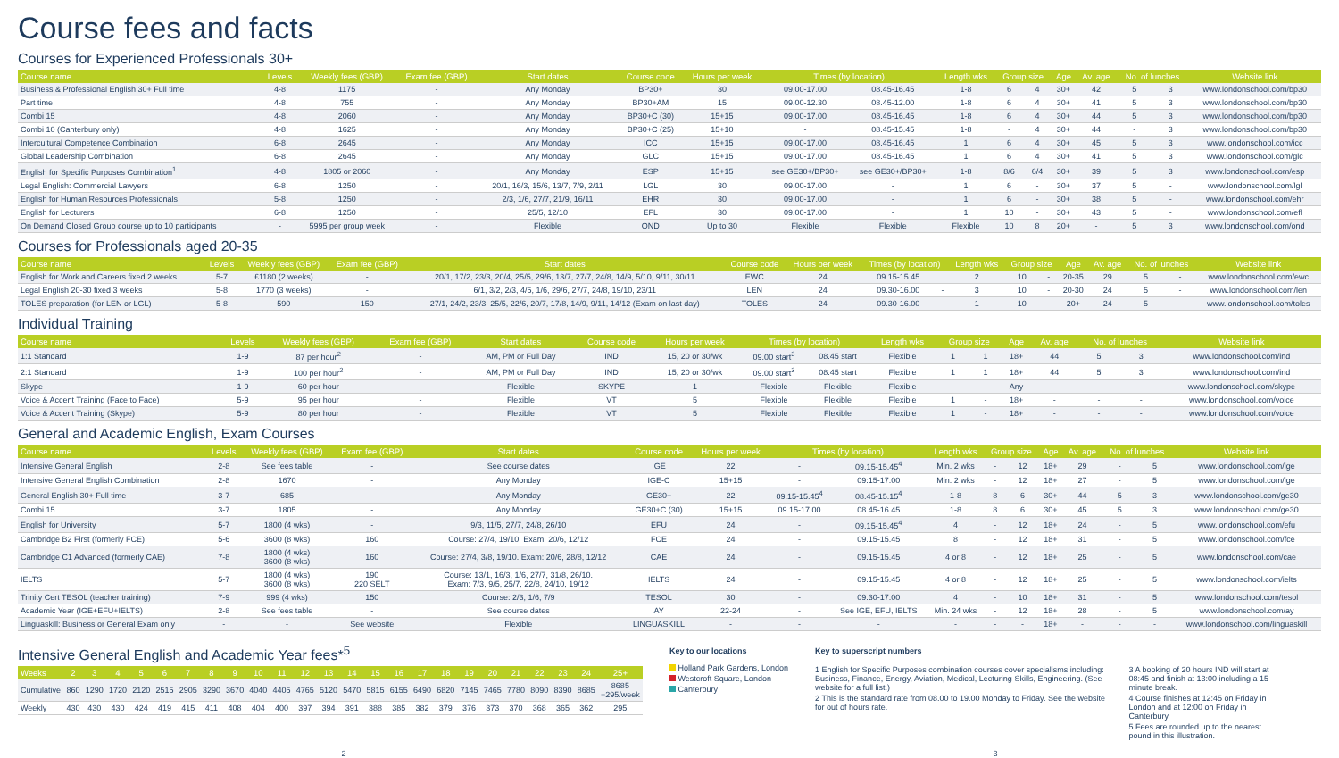Course fees and facts
Courses for Experienced Professionals 30+
| Course name | Levels | Weekly fees (GBP) | Exam fee (GBP) | Start dates | Course code | Hours per week | Times (by location) | | Length wks | Group size | | Age | Av. age | No. of lunches | | Website link |
| --- | --- | --- | --- | --- | --- | --- | --- | --- | --- | --- | --- | --- | --- | --- | --- | --- |
| Business & Professional English 30+ Full time | 4-8 | 1175 | - | Any Monday | BP30+ | 30 | 09.00-17.00 | 08.45-16.45 | 1-8 | 6 | 4 | 30+ | 42 | 5 | 3 | www.londonschool.com/bp30 |
| Part time | 4-8 | 755 | - | Any Monday | BP30+AM | 15 | 09.00-12.30 | 08.45-12.00 | 1-8 | 6 | 4 | 30+ | 41 | 5 | 3 | www.londonschool.com/bp30 |
| Combi 15 | 4-8 | 2060 | - | Any Monday | BP30+C (30) | 15+15 | 09.00-17.00 | 08.45-16.45 | 1-8 | 6 | 4 | 30+ | 44 | 5 | 3 | www.londonschool.com/bp30 |
| Combi 10 (Canterbury only) | 4-8 | 1625 | - | Any Monday | BP30+C (25) | 15+10 | - | 08.45-15.45 | 1-8 | - | 4 | 30+ | 44 | - | 3 | www.londonschool.com/bp30 |
| Intercultural Competence Combination | 6-8 | 2645 | - | Any Monday | ICC | 15+15 | 09.00-17.00 | 08.45-16.45 | 1 | 6 | 4 | 30+ | 45 | 5 | 3 | www.londonschool.com/icc |
| Global Leadership Combination | 6-8 | 2645 | - | Any Monday | GLC | 15+15 | 09.00-17.00 | 08.45-16.45 | 1 | 6 | 4 | 30+ | 41 | 5 | 3 | www.londonschool.com/glc |
| English for Specific Purposes Combination<sup>1</sup> | 4-8 | 1805 or 2060 | - | Any Monday | ESP | 15+15 | see GE30+/BP30+ | see GE30+/BP30+ | 1-8 | 8/6 | 6/4 | 30+ | 39 | 5 | 3 | www.londonschool.com/esp |
| Legal English: Commercial Lawyers | 6-8 | 1250 | - | 20/1, 16/3, 15/6, 13/7, 7/9, 2/11 | LGL | 30 | 09.00-17.00 | - | 1 | 6 | - | 30+ | 37 | 5 | - | www.londonschool.com/lgl |
| English for Human Resources Professionals | 5-8 | 1250 | - | 2/3, 1/6, 27/7, 21/9, 16/11 | EHR | 30 | 09.00-17.00 | - | 1 | 6 | - | 30+ | 38 | 5 | - | www.londonschool.com/ehr |
| English for Lecturers | 6-8 | 1250 | - | 25/5, 12/10 | EFL | 30 | 09.00-17.00 | - | 1 | 10 | - | 30+ | 43 | 5 | - | www.londonschool.com/efl |
| On Demand Closed Group course up to 10 participants | - | 5995 per group week | - | Flexible | OND | Up to 30 | Flexible | Flexible | Flexible | 10 | 8 | 20+ | - | 5 | 3 | www.londonschool.com/ond |
Courses for Professionals aged 20-35
| Course name | Levels | Weekly fees (GBP) | Exam fee (GBP) | Start dates | Course code | Hours per week | Times (by location) | | Length wks | Group size | | Age | Av. age | No. of lunches | | Website link |
| --- | --- | --- | --- | --- | --- | --- | --- | --- | --- | --- | --- | --- | --- | --- | --- | --- |
| English for Work and Careers fixed 2 weeks | 5-7 | £1180 (2 weeks) | - | 20/1, 17/2, 23/3, 20/4, 25/5, 29/6, 13/7, 27/7, 24/8, 14/9, 5/10, 9/11, 30/11 | EWC | 24 | 09.15-15.45 | | 2 | 10 | - | 20-35 | 29 | 5 | - | www.londonschool.com/ewc |
| Legal English 20-30 fixed 3 weeks | 5-8 | 1770 (3 weeks) | - | 6/1, 3/2, 2/3, 4/5, 1/6, 29/6, 27/7, 24/8, 19/10, 23/11 | LEN | 24 | 09.30-16.00 | - | 3 | 10 | - | 20-30 | 24 | 5 | - | www.londonschool.com/len |
| TOLES preparation (for LEN or LGL) | 5-8 | 590 | 150 | 27/1, 24/2, 23/3, 25/5, 22/6, 20/7, 17/8, 14/9, 9/11, 14/12 (Exam on last day) | TOLES | 24 | 09.30-16.00 | - | 1 | 10 | - | 20+ | 24 | 5 | - | www.londonschool.com/toles |
Individual Training
| Course name | Levels | Weekly fees (GBP) | Exam fee (GBP) | Start dates | Course code | Hours per week | Times (by location) | | Length wks | Group size | | Age | Av. age | No. of lunches | | Website link |
| --- | --- | --- | --- | --- | --- | --- | --- | --- | --- | --- | --- | --- | --- | --- | --- | --- |
| 1:1 Standard | 1-9 | 87 per hour<sup>2</sup> | - | AM, PM or Full Day | IND | 15, 20 or 30/wk | 09.00 start<sup>3</sup> | 08.45 start | Flexible | 1 | 1 | 18+ | 44 | 5 | 3 | www.londonschool.com/ind |
| 2:1 Standard | 1-9 | 100 per hour<sup>2</sup> | - | AM, PM or Full Day | IND | 15, 20 or 30/wk | 09.00 start<sup>3</sup> | 08.45 start | Flexible | 1 | 1 | 18+ | 44 | 5 | 3 | www.londonschool.com/ind |
| Skype | 1-9 | 60 per hour | - | Flexible | SKYPE | 1 | Flexible | Flexible | Flexible | - | - | Any | - | - | - | www.londonschool.com/skype |
| Voice & Accent Training (Face to Face) | 5-9 | 95 per hour | - | Flexible | VT | 5 | Flexible | Flexible | Flexible | 1 | - | 18+ | - | - | - | www.londonschool.com/voice |
| Voice & Accent Training (Skype) | 5-9 | 80 per hour | - | Flexible | VT | 5 | Flexible | Flexible | Flexible | 1 | - | 18+ | - | - | - | www.londonschool.com/voice |
General and Academic English, Exam Courses
| Course name | Levels | Weekly fees (GBP) | Exam fee (GBP) | Start dates | Course code | Hours per week | Times (by location) | | Length wks | Group size | | Age | Av. age | No. of lunches | | Website link |
| --- | --- | --- | --- | --- | --- | --- | --- | --- | --- | --- | --- | --- | --- | --- | --- | --- |
| Intensive General English | 2-8 | See fees table | - | See course dates | IGE | 22 | - | 09.15-15.45<sup>4</sup> | Min. 2 wks | - | 12 | 18+ | 29 | - | 5 | www.londonschool.com/ige |
| Intensive General English Combination | 2-8 | 1670 | - | Any Monday | IGE-C | 15+15 | - | 09:15-17.00 | Min. 2 wks | - | 12 | 18+ | 27 | - | 5 | www.londonschool.com/ige |
| General English 30+ Full time | 3-7 | 685 | - | Any Monday | GE30+ | 22 | 09.15-15.45<sup>4</sup> | 08.45-15.15<sup>4</sup> | 1-8 | 8 | 6 | 30+ | 44 | 5 | 3 | www.londonschool.com/ge30 |
| Combi 15 | 3-7 | 1805 | - | Any Monday | GE30+C (30) | 15+15 | 09.15-17.00 | 08.45-16.45 | 1-8 | 8 | 6 | 30+ | 45 | 5 | 3 | www.londonschool.com/ge30 |
| English for University | 5-7 | 1800 (4 wks) | - | 9/3, 11/5, 27/7, 24/8, 26/10 | EFU | 24 | - | 09.15-15.45<sup>4</sup> | 4 | - | 12 | 18+ | 24 | - | 5 | www.londonschool.com/efu |
| Cambridge B2 First (formerly FCE) | 5-6 | 3600 (8 wks) | 160 | Course: 27/4, 19/10. Exam: 20/6, 12/12 | FCE | 24 | - | 09.15-15.45 | 8 | - | 12 | 18+ | 31 | - | 5 | www.londonschool.com/fce |
| Cambridge C1 Advanced (formerly CAE) | 7-8 | 1800 (4 wks) 3600 (8 wks) | 160 | Course: 27/4, 3/8, 19/10. Exam: 20/6, 28/8, 12/12 | CAE | 24 | - | 09.15-15.45 | 4 or 8 | - | 12 | 18+ | 25 | - | 5 | www.londonschool.com/cae |
| IELTS | 5-7 | 1800 (4 wks) 3600 (8 wks) | 190 220 SELT | Course: 13/1, 16/3, 1/6, 27/7, 31/8, 26/10. Exam: 7/3, 9/5, 25/7, 22/8, 24/10, 19/12 | IELTS | 24 | - | 09.15-15.45 | 4 or 8 | - | 12 | 18+ | 25 | - | 5 | www.londonschool.com/ielts |
| Trinity Cert TESOL (teacher training) | 7-9 | 999 (4 wks) | 150 | Course: 2/3, 1/6, 7/9 | TESOL | 30 | - | 09.30-17.00 | 4 | - | 10 | 18+ | 31 | - | 5 | www.londonschool.com/tesol |
| Academic Year (IGE+EFU+IELTS) | 2-8 | See fees table | - | See course dates | AY | 22-24 | - | See IGE, EFU, IELTS | Min. 24 wks | - | 12 | 18+ | 28 | - | 5 | www.londonschool.com/ay |
| Linguaskill: Business or General Exam only | - | - | See website | Flexible | LINGUASKILL | - | - | - | - | - | - | 18+ | - | - | - | www.londonschool.com/linguaskill |
Intensive General English and Academic Year fees*<sup>5</sup>
| Weeks | 2 | 3 | 4 | 5 | 6 | 7 | 8 | 9 | 10 | 11 | 12 | 13 | 14 | 15 | 16 | 17 | 18 | 19 | 20 | 21 | 22 | 23 | 24 | 25+ |
| --- | --- | --- | --- | --- | --- | --- | --- | --- | --- | --- | --- | --- | --- | --- | --- | --- | --- | --- | --- | --- | --- | --- | --- | --- |
| Cumulative | 860 | 1290 | 1720 | 2120 | 2515 | 2905 | 3290 | 3670 | 4040 | 4405 | 4765 | 5120 | 5470 | 5815 | 6155 | 6490 | 6820 | 7145 | 7465 | 7780 | 8090 | 8390 | 8685 | 8685 +295/week |
| Weekly | 430 | 430 | 430 | 424 | 419 | 415 | 411 | 408 | 404 | 400 | 397 | 394 | 391 | 388 | 385 | 382 | 379 | 376 | 373 | 370 | 368 | 365 | 362 | 295 |
Key to our locations
Holland Park Gardens, London
Westcroft Square, London
Canterbury
Key to superscript numbers
1 English for Specific Purposes combination courses cover specialisms including: Business, Finance, Energy, Aviation, Medical, Lecturing Skills, Engineering. (See website for a full list.)
2 This is the standard rate from 08.00 to 19.00 Monday to Friday. See the website for out of hours rate.
3 A booking of 20 hours IND will start at 08:45 and finish at 13:00 including a 15-minute break.
4 Course finishes at 12:45 on Friday in London and at 12:00 on Friday in Canterbury.
5 Fees are rounded up to the nearest pound in this illustration.
2 3